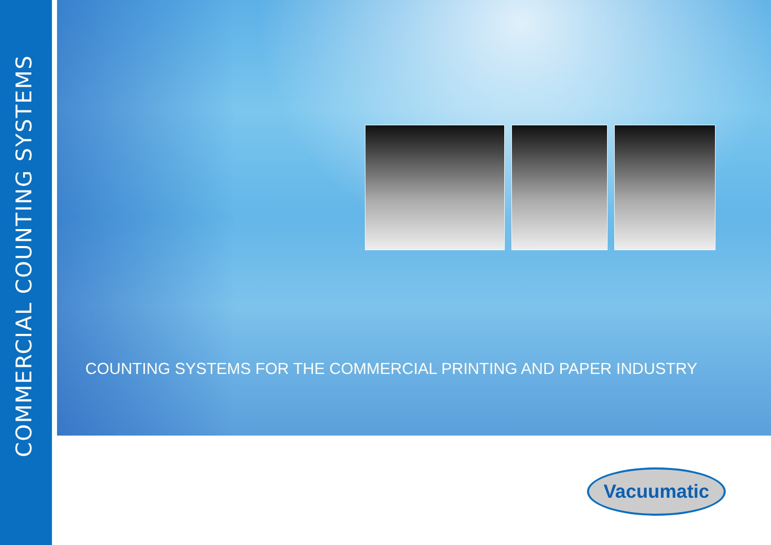COMMERCIAL COUNTING SYSTEMS
COUNTING SYSTEMS FOR THE COMMERCIAL PRINTING AND PAPER INDUSTRY
Vacuumatic